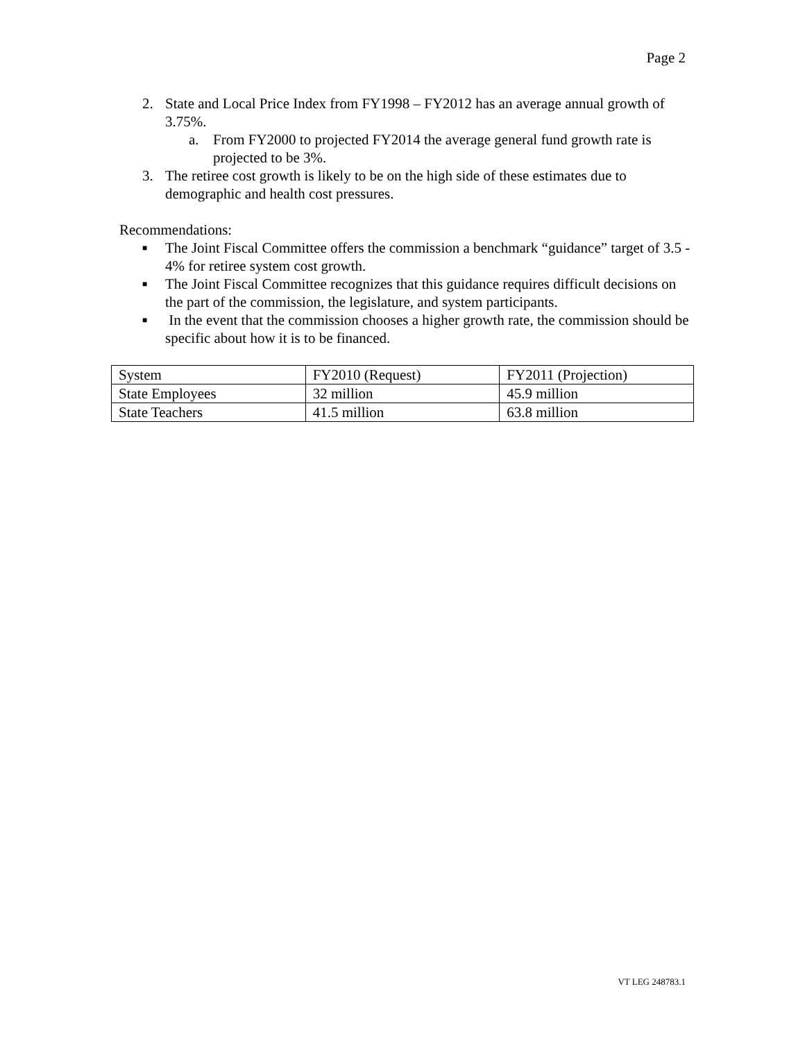Page 2
2. State and Local Price Index from FY1998 – FY2012 has an average annual growth of 3.75%.
a. From FY2000 to projected FY2014 the average general fund growth rate is projected to be 3%.
3. The retiree cost growth is likely to be on the high side of these estimates due to demographic and health cost pressures.
Recommendations:
■ The Joint Fiscal Committee offers the commission a benchmark “guidance” target of 3.5 - 4% for retiree system cost growth.
■ The Joint Fiscal Committee recognizes that this guidance requires difficult decisions on the part of the commission, the legislature, and system participants.
■ In the event that the commission chooses a higher growth rate, the commission should be specific about how it is to be financed.
| System | FY2010 (Request) | FY2011 (Projection) |
| State Employees | 32 million | 45.9 million |
| State Teachers | 41.5 million | 63.8 million |
VT LEG 248783.1